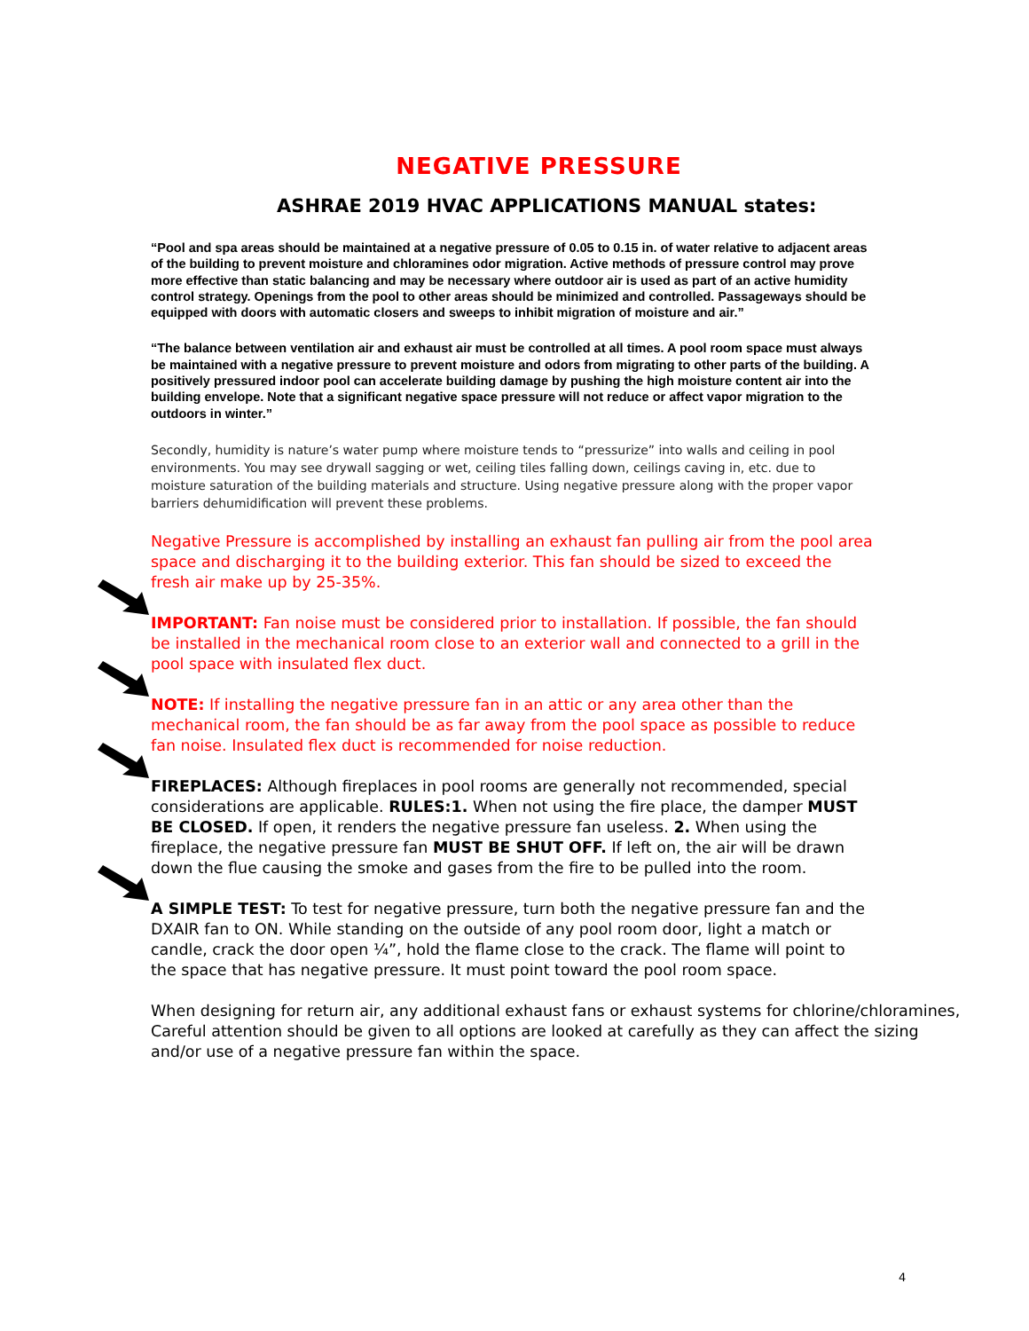NEGATIVE PRESSURE
ASHRAE 2019 HVAC APPLICATIONS MANUAL states:
“Pool and spa areas should be maintained at a negative pressure of 0.05 to 0.15 in. of water relative to adjacent areas of the building to prevent moisture and chloramines odor migration. Active methods of pressure control may prove more effective than static balancing and may be necessary where outdoor air is used as part of an active humidity control strategy. Openings from the pool to other areas should be minimized and controlled. Passageways should be equipped with doors with automatic closers and sweeps to inhibit migration of moisture and air.”
“The balance between ventilation air and exhaust air must be controlled at all times. A pool room space must always be maintained with a negative pressure to prevent moisture and odors from migrating to other parts of the building. A positively pressured indoor pool can accelerate building damage by pushing the high moisture content air into the building envelope. Note that a significant negative space pressure will not reduce or affect vapor migration to the outdoors in winter.”
Secondly, humidity is nature’s water pump where moisture tends to “pressurize” into walls and ceiling in pool environments. You may see drywall sagging or wet, ceiling tiles falling down, ceilings caving in, etc. due to moisture saturation of the building materials and structure. Using negative pressure along with the proper vapor barriers dehumidification will prevent these problems.
Negative Pressure is accomplished by installing an exhaust fan pulling air from the pool area space and discharging it to the building exterior. This fan should be sized to exceed the fresh air make up by 25-35%.
IMPORTANT: Fan noise must be considered prior to installation. If possible, the fan should be installed in the mechanical room close to an exterior wall and connected to a grill in the pool space with insulated flex duct.
NOTE: If installing the negative pressure fan in an attic or any area other than the mechanical room, the fan should be as far away from the pool space as possible to reduce fan noise. Insulated flex duct is recommended for noise reduction.
FIREPLACES: Although fireplaces in pool rooms are generally not recommended, special considerations are applicable. RULES:1. When not using the fire place, the damper MUST BE CLOSED. If open, it renders the negative pressure fan useless. 2. When using the fireplace, the negative pressure fan MUST BE SHUT OFF. If left on, the air will be drawn down the flue causing the smoke and gases from the fire to be pulled into the room.
A SIMPLE TEST: To test for negative pressure, turn both the negative pressure fan and the DXAIR fan to ON. While standing on the outside of any pool room door, light a match or candle, crack the door open ¼”, hold the flame close to the crack. The flame will point to the space that has negative pressure. It must point toward the pool room space.
When designing for return air, any additional exhaust fans or exhaust systems for chlorine/chloramines, Careful attention should be given to all options are looked at carefully as they can affect the sizing and/or use of a negative pressure fan within the space.
4